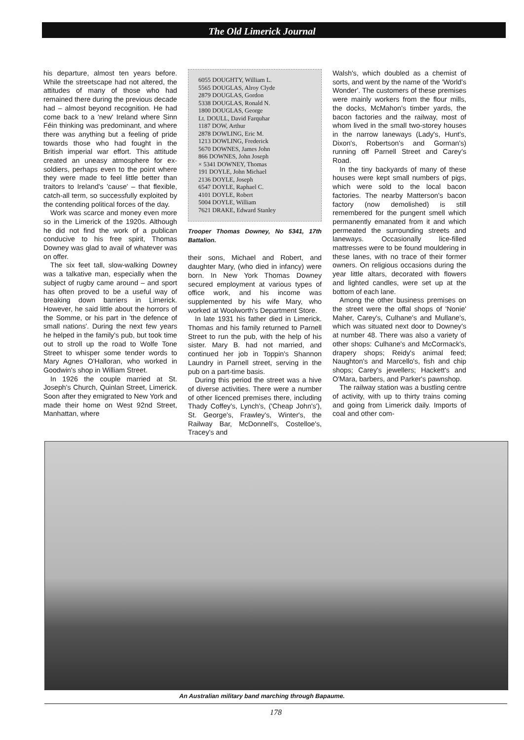The Old Limerick Journal
his departure, almost ten years before. While the streetscape had not altered, the attitudes of many of those who had remained there during the previous decade had – almost beyond recognition. He had come back to a 'new' Ireland where Sinn Féin thinking was predominant, and where there was anything but a feeling of pride towards those who had fought in the British imperial war effort. This attitude created an uneasy atmosphere for ex-soldiers, perhaps even to the point where they were made to feel little better than traitors to Ireland's 'cause' – that flexible, catch-all term, so successfully exploited by the contending political forces of the day.
Work was scarce and money even more so in the Limerick of the 1920s. Although he did not find the work of a publican conducive to his free spirit, Thomas Downey was glad to avail of whatever was on offer.
The six feet tall, slow-walking Downey was a talkative man, especially when the subject of rugby came around – and sport has often proved to be a useful way of breaking down barriers in Limerick. However, he said little about the horrors of the Somme, or his part in 'the defence of small nations'. During the next few years he helped in the family's pub, but took time out to stroll up the road to Wolfe Tone Street to whisper some tender words to Mary Agnes O'Halloran, who worked in Goodwin's shop in William Street.
In 1926 the couple married at St. Joseph's Church, Quinlan Street, Limerick. Soon after they emigrated to New York and made their home on West 92nd Street, Manhattan, where
6055 DOUGHTY, William L.
5565 DOUGLAS, Alroy Clyde
2879 DOUGLAS, Gordon
5338 DOUGLAS, Ronald N.
1800 DOUGLAS, George
Lt. DOULL, David Farquhar
1187 DOW, Arthur
2878 DOWLING, Eric M.
1213 DOWLING, Frederick
5670 DOWNES, James John
866 DOWNES, John Joseph
× 5341 DOWNEY, Thomas
191 DOYLE, John Michael
2136 DOYLE, Joseph
6547 DOYLE, Raphael C.
4101 DOYLE, Robert
5004 DOYLE, William
7621 DRAKE, Edward Stanley
Trooper Thomas Downey, No 5341, 17th Battalion.
their sons, Michael and Robert, and daughter Mary, (who died in infancy) were born. In New York Thomas Downey secured employment at various types of office work, and his income was supplemented by his wife Mary, who worked at Woolworth's Department Store.
In late 1931 his father died in Limerick. Thomas and his family returned to Parnell Street to run the pub, with the help of his sister. Mary B. had not married, and continued her job in Toppin's Shannon Laundry in Parnell street, serving in the pub on a part-time basis.
During this period the street was a hive of diverse activities. There were a number of other licenced premises there, including Thady Coffey's, Lynch's, ('Cheap John's'), St. George's, Frawley's, Winter's, the Railway Bar, McDonnell's, Costelloe's, Tracey's and
Walsh's, which doubled as a chemist of sorts, and went by the name of the 'World's Wonder'. The customers of these premises were mainly workers from the flour mills, the docks, McMahon's timber yards, the bacon factories and the railway, most of whom lived in the small two-storey houses in the narrow laneways (Lady's, Hunt's, Dixon's, Robertson's and Gorman's) running off Parnell Street and Carey's Road.
In the tiny backyards of many of these houses were kept small numbers of pigs, which were sold to the local bacon factories. The nearby Matterson's bacon factory (now demolished) is still remembered for the pungent smell which permanently emanated from it and which permeated the surrounding streets and laneways. Occasionally lice-filled mattresses were to be found mouldering in these lanes, with no trace of their former owners. On religious occasions during the year little altars, decorated with flowers and lighted candles, were set up at the bottom of each lane.
Among the other business premises on the street were the offal shops of 'Nonie' Maher, Carey's, Culhane's and Mullane's, which was situated next door to Downey's at number 48. There was also a variety of other shops: Culhane's and McCormack's, drapery shops; Reidy's animal feed; Naughton's and Marcello's, fish and chip shops; Carey's jewellers; Hackett's and O'Mara, barbers, and Parker's pawnshop.
The railway station was a bustling centre of activity, with up to thirty trains coming and going from Limerick daily. Imports of coal and other com-
An Australian military band marching through Bapaume.
178